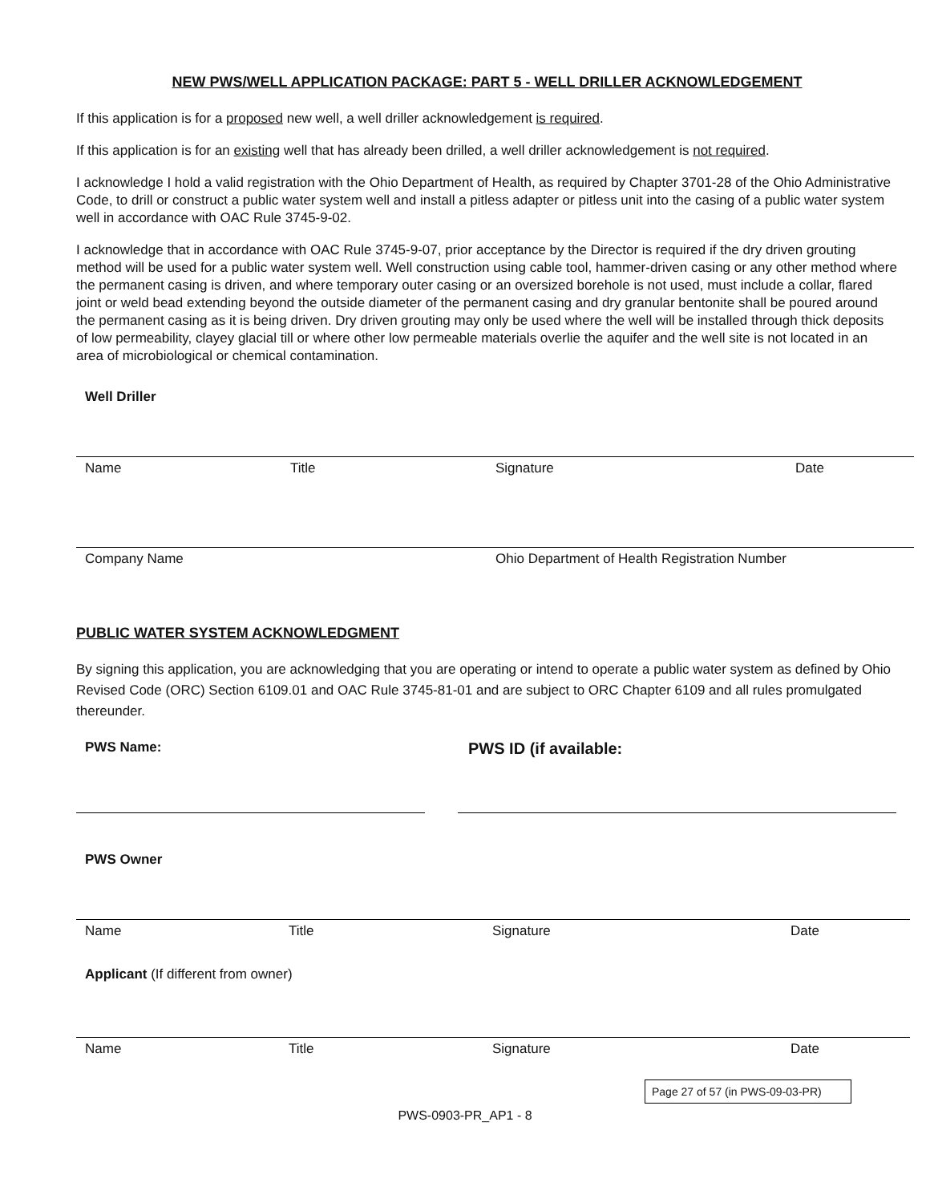NEW PWS/WELL APPLICATION PACKAGE: PART 5 - WELL DRILLER ACKNOWLEDGEMENT
If this application is for a proposed new well, a well driller acknowledgement is required.
If this application is for an existing well that has already been drilled, a well driller acknowledgement is not required.
I acknowledge I hold a valid registration with the Ohio Department of Health, as required by Chapter 3701-28 of the Ohio Administrative Code, to drill or construct a public water system well and install a pitless adapter or pitless unit into the casing of a public water system well in accordance with OAC Rule 3745-9-02.
I acknowledge that in accordance with OAC Rule 3745-9-07, prior acceptance by the Director is required if the dry driven grouting method will be used for a public water system well. Well construction using cable tool, hammer-driven casing or any other method where the permanent casing is driven, and where temporary outer casing or an oversized borehole is not used, must include a collar, flared joint or weld bead extending beyond the outside diameter of the permanent casing and dry granular bentonite shall be poured around the permanent casing as it is being driven. Dry driven grouting may only be used where the well will be installed through thick deposits of low permeability, clayey glacial till or where other low permeable materials overlie the aquifer and the well site is not located in an area of microbiological or chemical contamination.
Well Driller
Name Title Signature Date
Company Name Ohio Department of Health Registration Number
PUBLIC WATER SYSTEM ACKNOWLEDGMENT
By signing this application, you are acknowledging that you are operating or intend to operate a public water system as defined by Ohio Revised Code (ORC) Section 6109.01 and OAC Rule 3745-81-01 and are subject to ORC Chapter 6109 and all rules promulgated thereunder.
PWS Name: PWS ID (if available:
PWS Owner
Name Title Signature Date
Applicant (If different from owner)
Name Title Signature Date
Page 27 of 57 (in PWS-09-03-PR)
PWS-0903-PR_AP1 - 8